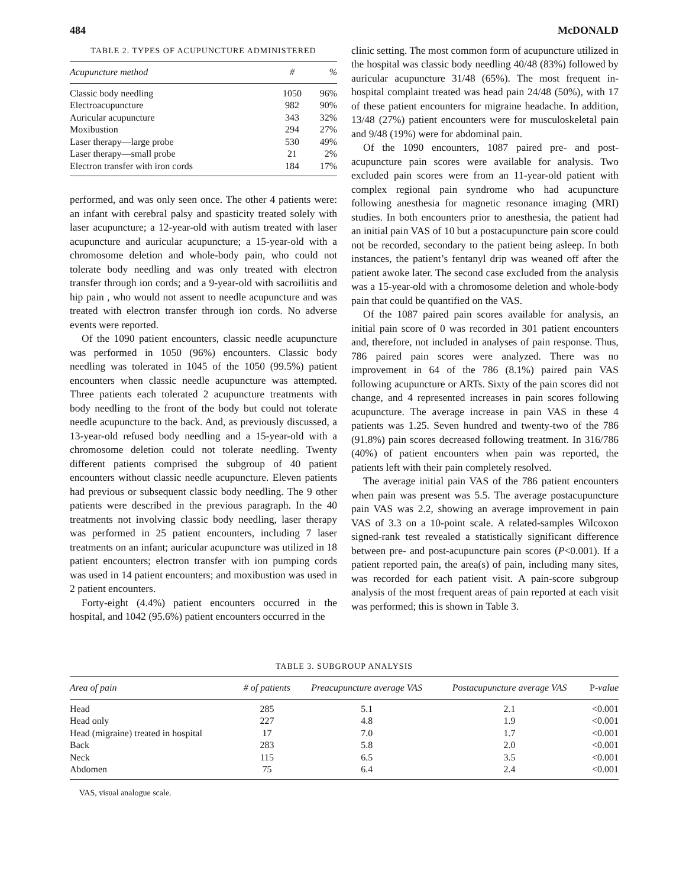484 McDONALD
TABLE 2. TYPES OF ACUPUNCTURE ADMINISTERED
| Acupuncture method | # | % |
| --- | --- | --- |
| Classic body needling | 1050 | 96% |
| Electroacupuncture | 982 | 90% |
| Auricular acupuncture | 343 | 32% |
| Moxibustion | 294 | 27% |
| Laser therapy—large probe | 530 | 49% |
| Laser therapy—small probe | 21 | 2% |
| Electron transfer with iron cords | 184 | 17% |
performed, and was only seen once. The other 4 patients were: an infant with cerebral palsy and spasticity treated solely with laser acupuncture; a 12-year-old with autism treated with laser acupuncture and auricular acupuncture; a 15-year-old with a chromosome deletion and whole-body pain, who could not tolerate body needling and was only treated with electron transfer through ion cords; and a 9-year-old with sacroiliitis and hip pain , who would not assent to needle acupuncture and was treated with electron transfer through ion cords. No adverse events were reported.
Of the 1090 patient encounters, classic needle acupuncture was performed in 1050 (96%) encounters. Classic body needling was tolerated in 1045 of the 1050 (99.5%) patient encounters when classic needle acupuncture was attempted. Three patients each tolerated 2 acupuncture treatments with body needling to the front of the body but could not tolerate needle acupuncture to the back. And, as previously discussed, a 13-year-old refused body needling and a 15-year-old with a chromosome deletion could not tolerate needling. Twenty different patients comprised the subgroup of 40 patient encounters without classic needle acupuncture. Eleven patients had previous or subsequent classic body needling. The 9 other patients were described in the previous paragraph. In the 40 treatments not involving classic body needling, laser therapy was performed in 25 patient encounters, including 7 laser treatments on an infant; auricular acupuncture was utilized in 18 patient encounters; electron transfer with ion pumping cords was used in 14 patient encounters; and moxibustion was used in 2 patient encounters.
Forty-eight (4.4%) patient encounters occurred in the hospital, and 1042 (95.6%) patient encounters occurred in the
clinic setting. The most common form of acupuncture utilized in the hospital was classic body needling 40/48 (83%) followed by auricular acupuncture 31/48 (65%). The most frequent in-hospital complaint treated was head pain 24/48 (50%), with 17 of these patient encounters for migraine headache. In addition, 13/48 (27%) patient encounters were for musculoskeletal pain and 9/48 (19%) were for abdominal pain.
Of the 1090 encounters, 1087 paired pre- and post-acupuncture pain scores were available for analysis. Two excluded pain scores were from an 11-year-old patient with complex regional pain syndrome who had acupuncture following anesthesia for magnetic resonance imaging (MRI) studies. In both encounters prior to anesthesia, the patient had an initial pain VAS of 10 but a postacupuncture pain score could not be recorded, secondary to the patient being asleep. In both instances, the patient’s fentanyl drip was weaned off after the patient awoke later. The second case excluded from the analysis was a 15-year-old with a chromosome deletion and whole-body pain that could be quantified on the VAS.
Of the 1087 paired pain scores available for analysis, an initial pain score of 0 was recorded in 301 patient encounters and, therefore, not included in analyses of pain response. Thus, 786 paired pain scores were analyzed. There was no improvement in 64 of the 786 (8.1%) paired pain VAS following acupuncture or ARTs. Sixty of the pain scores did not change, and 4 represented increases in pain scores following acupuncture. The average increase in pain VAS in these 4 patients was 1.25. Seven hundred and twenty-two of the 786 (91.8%) pain scores decreased following treatment. In 316/786 (40%) of patient encounters when pain was reported, the patients left with their pain completely resolved.
The average initial pain VAS of the 786 patient encounters when pain was present was 5.5. The average postacupuncture pain VAS was 2.2, showing an average improvement in pain VAS of 3.3 on a 10-point scale. A related-samples Wilcoxon signed-rank test revealed a statistically significant difference between pre- and post-acupuncture pain scores (P<0.001). If a patient reported pain, the area(s) of pain, including many sites, was recorded for each patient visit. A pain-score subgroup analysis of the most frequent areas of pain reported at each visit was performed; this is shown in Table 3.
TABLE 3. SUBGROUP ANALYSIS
| Area of pain | # of patients | Preacupuncture average VAS | Postacupuncture average VAS | P -value |
| --- | --- | --- | --- | --- |
| Head | 285 | 5.1 | 2.1 | <0.001 |
| Head only | 227 | 4.8 | 1.9 | <0.001 |
| Head (migraine) treated in hospital | 17 | 7.0 | 1.7 | <0.001 |
| Back | 283 | 5.8 | 2.0 | <0.001 |
| Neck | 115 | 6.5 | 3.5 | <0.001 |
| Abdomen | 75 | 6.4 | 2.4 | <0.001 |
VAS, visual analogue scale.